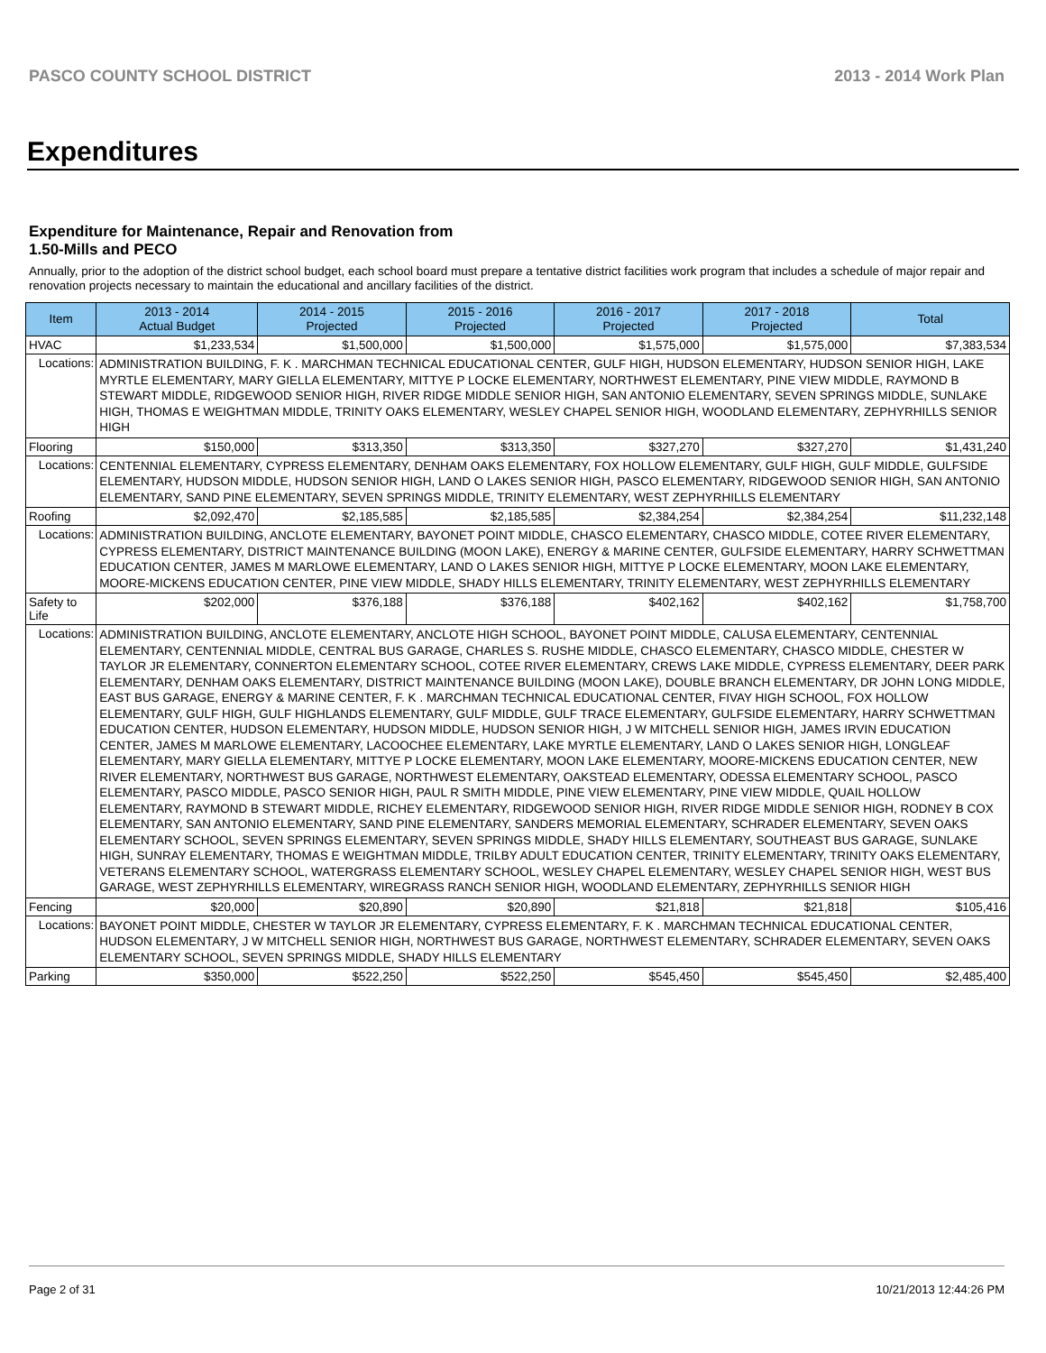PASCO COUNTY SCHOOL DISTRICT 2013 - 2014 Work Plan
Expenditures
Expenditure for Maintenance, Repair and Renovation from
1.50-Mills and PECO
Annually, prior to the adoption of the district school budget, each school board must prepare a tentative district facilities work program that includes a schedule of major repair and renovation projects necessary to maintain the educational and ancillary facilities of the district.
| Item | | 2013 - 2014 Actual Budget | 2014 - 2015 Projected | 2015 - 2016 Projected | 2016 - 2017 Projected | 2017 - 2018 Projected | Total |
| --- | --- | --- | --- | --- | --- | --- | --- |
| HVAC | | $1,233,534 | $1,500,000 | $1,500,000 | $1,575,000 | $1,575,000 | $7,383,534 |
| Locations: | ADMINISTRATION BUILDING, F. K . MARCHMAN TECHNICAL EDUCATIONAL CENTER, GULF HIGH, HUDSON ELEMENTARY, HUDSON SENIOR HIGH, LAKE MYRTLE ELEMENTARY, MARY GIELLA ELEMENTARY, MITTYE P LOCKE ELEMENTARY, NORTHWEST ELEMENTARY, PINE VIEW MIDDLE, RAYMOND B STEWART MIDDLE, RIDGEWOOD SENIOR HIGH, RIVER RIDGE MIDDLE SENIOR HIGH, SAN ANTONIO ELEMENTARY, SEVEN SPRINGS MIDDLE, SUNLAKE HIGH, THOMAS E WEIGHTMAN MIDDLE, TRINITY OAKS ELEMENTARY, WESLEY CHAPEL SENIOR HIGH, WOODLAND ELEMENTARY, ZEPHYRHILLS SENIOR HIGH | | | | | | |
| Flooring | | $150,000 | $313,350 | $313,350 | $327,270 | $327,270 | $1,431,240 |
| Locations: | CENTENNIAL ELEMENTARY, CYPRESS ELEMENTARY, DENHAM OAKS ELEMENTARY, FOX HOLLOW ELEMENTARY, GULF HIGH, GULF MIDDLE, GULFSIDE ELEMENTARY, HUDSON MIDDLE, HUDSON SENIOR HIGH, LAND O LAKES SENIOR HIGH, PASCO ELEMENTARY, RIDGEWOOD SENIOR HIGH, SAN ANTONIO ELEMENTARY, SAND PINE ELEMENTARY, SEVEN SPRINGS MIDDLE, TRINITY ELEMENTARY, WEST ZEPHYRHILLS ELEMENTARY | | | | | | |
| Roofing | | $2,092,470 | $2,185,585 | $2,185,585 | $2,384,254 | $2,384,254 | $11,232,148 |
| Locations: | ADMINISTRATION BUILDING, ANCLOTE ELEMENTARY, BAYONET POINT MIDDLE, CHASCO ELEMENTARY, CHASCO MIDDLE, COTEE RIVER ELEMENTARY, CYPRESS ELEMENTARY, DISTRICT MAINTENANCE BUILDING (MOON LAKE), ENERGY & MARINE CENTER, GULFSIDE ELEMENTARY, HARRY SCHWETTMAN EDUCATION CENTER, JAMES M MARLOWE ELEMENTARY, LAND O LAKES SENIOR HIGH, MITTYE P LOCKE ELEMENTARY, MOON LAKE ELEMENTARY, MOORE-MICKENS EDUCATION CENTER, PINE VIEW MIDDLE, SHADY HILLS ELEMENTARY, TRINITY ELEMENTARY, WEST ZEPHYRHILLS ELEMENTARY | | | | | | |
| Safety to Life | | $202,000 | $376,188 | $376,188 | $402,162 | $402,162 | $1,758,700 |
| Locations: | ADMINISTRATION BUILDING, ANCLOTE ELEMENTARY, ANCLOTE HIGH SCHOOL, BAYONET POINT MIDDLE, CALUSA ELEMENTARY, CENTENNIAL ELEMENTARY, CENTENNIAL MIDDLE, CENTRAL BUS GARAGE, CHARLES S. RUSHE MIDDLE, CHASCO ELEMENTARY, CHASCO MIDDLE, CHESTER W TAYLOR JR ELEMENTARY, CONNERTON ELEMENTARY SCHOOL, COTEE RIVER ELEMENTARY, CREWS LAKE MIDDLE, CYPRESS ELEMENTARY, DEER PARK ELEMENTARY, DENHAM OAKS ELEMENTARY, DISTRICT MAINTENANCE BUILDING (MOON LAKE), DOUBLE BRANCH ELEMENTARY, DR JOHN LONG MIDDLE, EAST BUS GARAGE, ENERGY & MARINE CENTER, F. K . MARCHMAN TECHNICAL EDUCATIONAL CENTER, FIVAY HIGH SCHOOL, FOX HOLLOW ELEMENTARY, GULF HIGH, GULF HIGHLANDS ELEMENTARY, GULF MIDDLE, GULF TRACE ELEMENTARY, GULFSIDE ELEMENTARY, HARRY SCHWETTMAN EDUCATION CENTER, HUDSON ELEMENTARY, HUDSON MIDDLE, HUDSON SENIOR HIGH, J W MITCHELL SENIOR HIGH, JAMES IRVIN EDUCATION CENTER, JAMES M MARLOWE ELEMENTARY, LACOOCHEE ELEMENTARY, LAKE MYRTLE ELEMENTARY, LAND O LAKES SENIOR HIGH, LONGLEAF ELEMENTARY, MARY GIELLA ELEMENTARY, MITTYE P LOCKE ELEMENTARY, MOON LAKE ELEMENTARY, MOORE-MICKENS EDUCATION CENTER, NEW RIVER ELEMENTARY, NORTHWEST BUS GARAGE, NORTHWEST ELEMENTARY, OAKSTEAD ELEMENTARY, ODESSA ELEMENTARY SCHOOL, PASCO ELEMENTARY, PASCO MIDDLE, PASCO SENIOR HIGH, PAUL R SMITH MIDDLE, PINE VIEW ELEMENTARY, PINE VIEW MIDDLE, QUAIL HOLLOW ELEMENTARY, RAYMOND B STEWART MIDDLE, RICHEY ELEMENTARY, RIDGEWOOD SENIOR HIGH, RIVER RIDGE MIDDLE SENIOR HIGH, RODNEY B COX ELEMENTARY, SAN ANTONIO ELEMENTARY, SAND PINE ELEMENTARY, SANDERS MEMORIAL ELEMENTARY, SCHRADER ELEMENTARY, SEVEN OAKS ELEMENTARY SCHOOL, SEVEN SPRINGS ELEMENTARY, SEVEN SPRINGS MIDDLE, SHADY HILLS ELEMENTARY, SOUTHEAST BUS GARAGE, SUNLAKE HIGH, SUNRAY ELEMENTARY, THOMAS E WEIGHTMAN MIDDLE, TRILBY ADULT EDUCATION CENTER, TRINITY ELEMENTARY, TRINITY OAKS ELEMENTARY, VETERANS ELEMENTARY SCHOOL, WATERGRASS ELEMENTARY SCHOOL, WESLEY CHAPEL ELEMENTARY, WESLEY CHAPEL SENIOR HIGH, WEST BUS GARAGE, WEST ZEPHYRHILLS ELEMENTARY, WIREGRASS RANCH SENIOR HIGH, WOODLAND ELEMENTARY, ZEPHYRHILLS SENIOR HIGH | | | | | | |
| Fencing | | $20,000 | $20,890 | $20,890 | $21,818 | $21,818 | $105,416 |
| Locations: | BAYONET POINT MIDDLE, CHESTER W TAYLOR JR ELEMENTARY, CYPRESS ELEMENTARY, F. K . MARCHMAN TECHNICAL EDUCATIONAL CENTER, HUDSON ELEMENTARY, J W MITCHELL SENIOR HIGH, NORTHWEST BUS GARAGE, NORTHWEST ELEMENTARY, SCHRADER ELEMENTARY, SEVEN OAKS ELEMENTARY SCHOOL, SEVEN SPRINGS MIDDLE, SHADY HILLS ELEMENTARY | | | | | | |
| Parking | | $350,000 | $522,250 | $522,250 | $545,450 | $545,450 | $2,485,400 |
Page 2 of 31 10/21/2013 12:44:26 PM